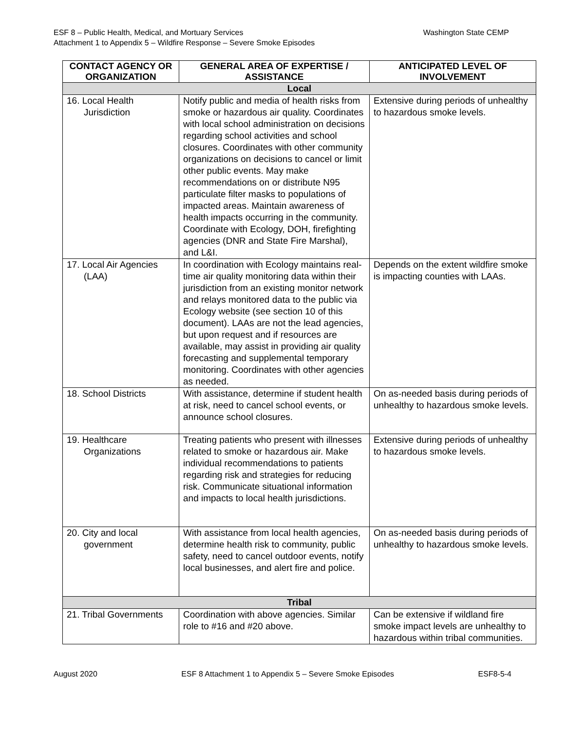Washington State CEMP ESF 8 – Public Health, Medical, and Mortuary Services
Attachment 1 to Appendix 5 – Wildfire Response – Severe Smoke Episodes
| CONTACT AGENCY OR ORGANIZATION | GENERAL AREA OF EXPERTISE / ASSISTANCE | ANTICIPATED LEVEL OF INVOLVEMENT |
| --- | --- | --- |
| Local | | |
| 16. Local Health Jurisdiction | Notify public and media of health risks from smoke or hazardous air quality. Coordinates with local school administration on decisions regarding school activities and school closures. Coordinates with other community organizations on decisions to cancel or limit other public events. May make recommendations on or distribute N95 particulate filter masks to populations of impacted areas. Maintain awareness of health impacts occurring in the community. Coordinate with Ecology, DOH, firefighting agencies (DNR and State Fire Marshal), and L&I. | Extensive during periods of unhealthy to hazardous smoke levels. |
| 17. Local Air Agencies (LAA) | In coordination with Ecology maintains real-time air quality monitoring data within their jurisdiction from an existing monitor network and relays monitored data to the public via Ecology website (see section 10 of this document). LAAs are not the lead agencies, but upon request and if resources are available, may assist in providing air quality forecasting and supplemental temporary monitoring. Coordinates with other agencies as needed. | Depends on the extent wildfire smoke is impacting counties with LAAs. |
| 18. School Districts | With assistance, determine if student health at risk, need to cancel school events, or announce school closures. | On as-needed basis during periods of unhealthy to hazardous smoke levels. |
| 19. Healthcare Organizations | Treating patients who present with illnesses related to smoke or hazardous air. Make individual recommendations to patients regarding risk and strategies for reducing risk. Communicate situational information and impacts to local health jurisdictions. | Extensive during periods of unhealthy to hazardous smoke levels. |
| 20. City and local government | With assistance from local health agencies, determine health risk to community, public safety, need to cancel outdoor events, notify local businesses, and alert fire and police. | On as-needed basis during periods of unhealthy to hazardous smoke levels. |
| Tribal | | |
| 21. Tribal Governments | Coordination with above agencies. Similar role to #16 and #20 above. | Can be extensive if wildland fire smoke impact levels are unhealthy to hazardous within tribal communities. |
August 2020 ESF 8 Attachment 1 to Appendix 5 – Severe Smoke Episodes ESF8-5-4